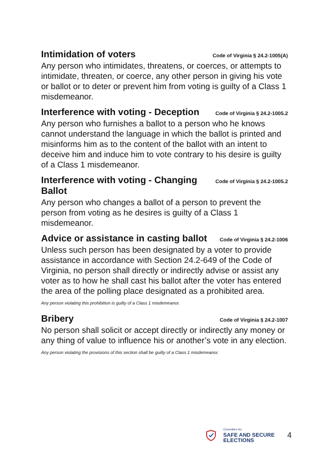Intimidation of voters Code of Virginia § 24.2-1005(A)
Any person who intimidates, threatens, or coerces, or attempts to intimidate, threaten, or coerce, any other person in giving his vote or ballot or to deter or prevent him from voting is guilty of a Class 1 misdemeanor.
Interference with voting - Deception Code of Virginia § 24.2-1005.2
Any person who furnishes a ballot to a person who he knows cannot understand the language in which the ballot is printed and misinforms him as to the content of the ballot with an intent to deceive him and induce him to vote contrary to his desire is guilty of a Class 1 misdemeanor.
Interference with voting - Changing
Ballot Code of Virginia § 24.2-1005.2
Any person who changes a ballot of a person to prevent the person from voting as he desires is guilty of a Class 1 misdemeanor.
Advice or assistance in casting ballot Code of Virginia § 24.2-1006
Unless such person has been designated by a voter to provide assistance in accordance with Section 24.2-649 of the Code of Virginia, no person shall directly or indirectly advise or assist any voter as to how he shall cast his ballot after the voter has entered the area of the polling place designated as a prohibited area.
Any person violating this prohibition is guilty of a Class 1 misdemeanor.
Bribery Code of Virginia § 24.2-1007
No person shall solicit or accept directly or indirectly any money or any thing of value to influence his or another’s vote in any election.
Any person violating the provisions of this section shall be guilty of a Class 1 misdemeanor.
Committee for
SAFE AND SECURE
ELECTIONS
4